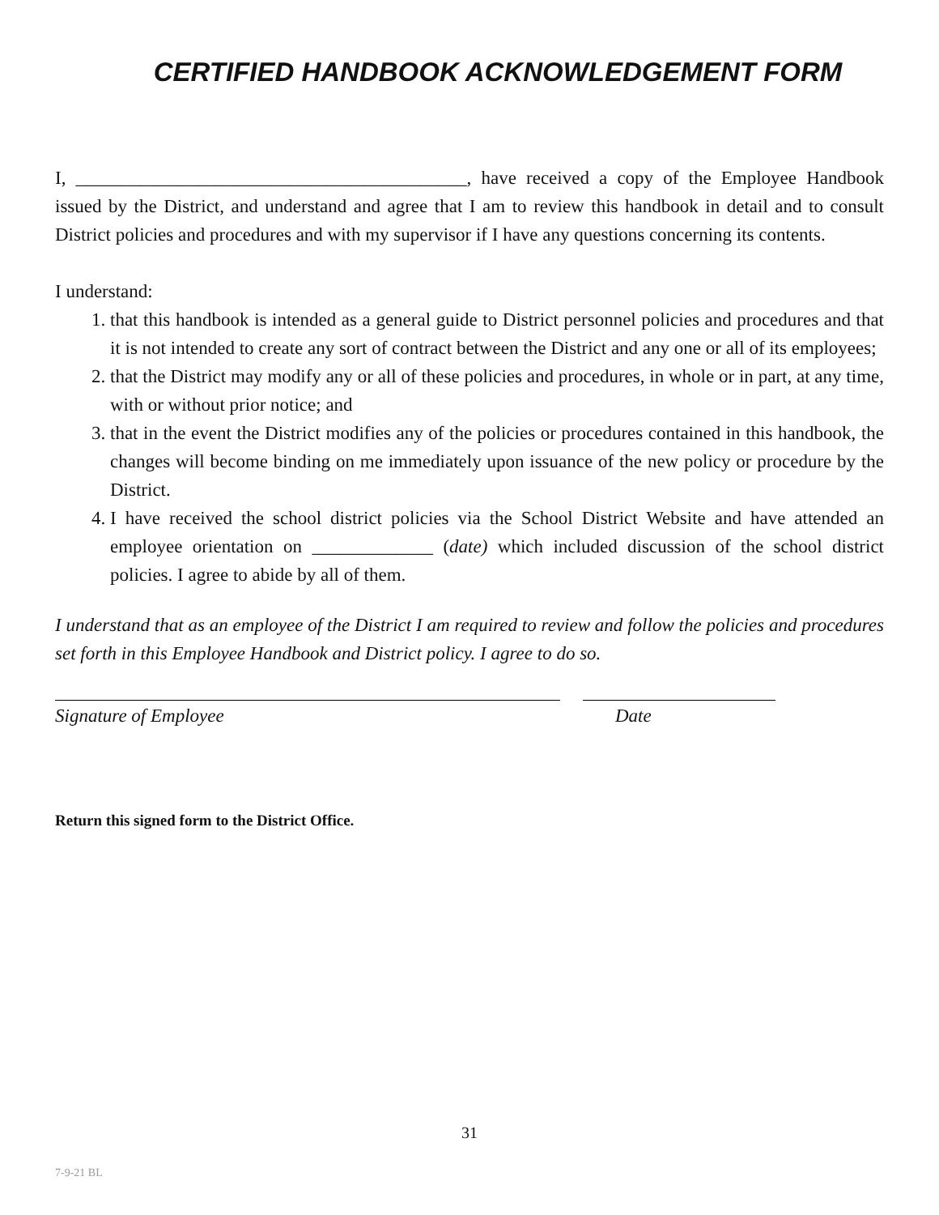CERTIFIED HANDBOOK ACKNOWLEDGEMENT FORM
I, __________________________________________, have received a copy of the Employee Handbook issued by the District, and understand and agree that I am to review this handbook in detail and to consult District policies and procedures and with my supervisor if I have any questions concerning its contents.
I understand:
1. that this handbook is intended as a general guide to District personnel policies and procedures and that it is not intended to create any sort of contract between the District and any one or all of its employees;
2. that the District may modify any or all of these policies and procedures, in whole or in part, at any time, with or without prior notice; and
3. that in the event the District modifies any of the policies or procedures contained in this handbook, the changes will become binding on me immediately upon issuance of the new policy or procedure by the District.
4. I have received the school district policies via the School District Website and have attended an employee orientation on _____________ (date) which included discussion of the school district policies. I agree to abide by all of them.
I understand that as an employee of the District I am required to review and follow the policies and procedures set forth in this Employee Handbook and District policy. I agree to do so.
Signature of Employee Date
Return this signed form to the District Office.
31
7-9-21 BL